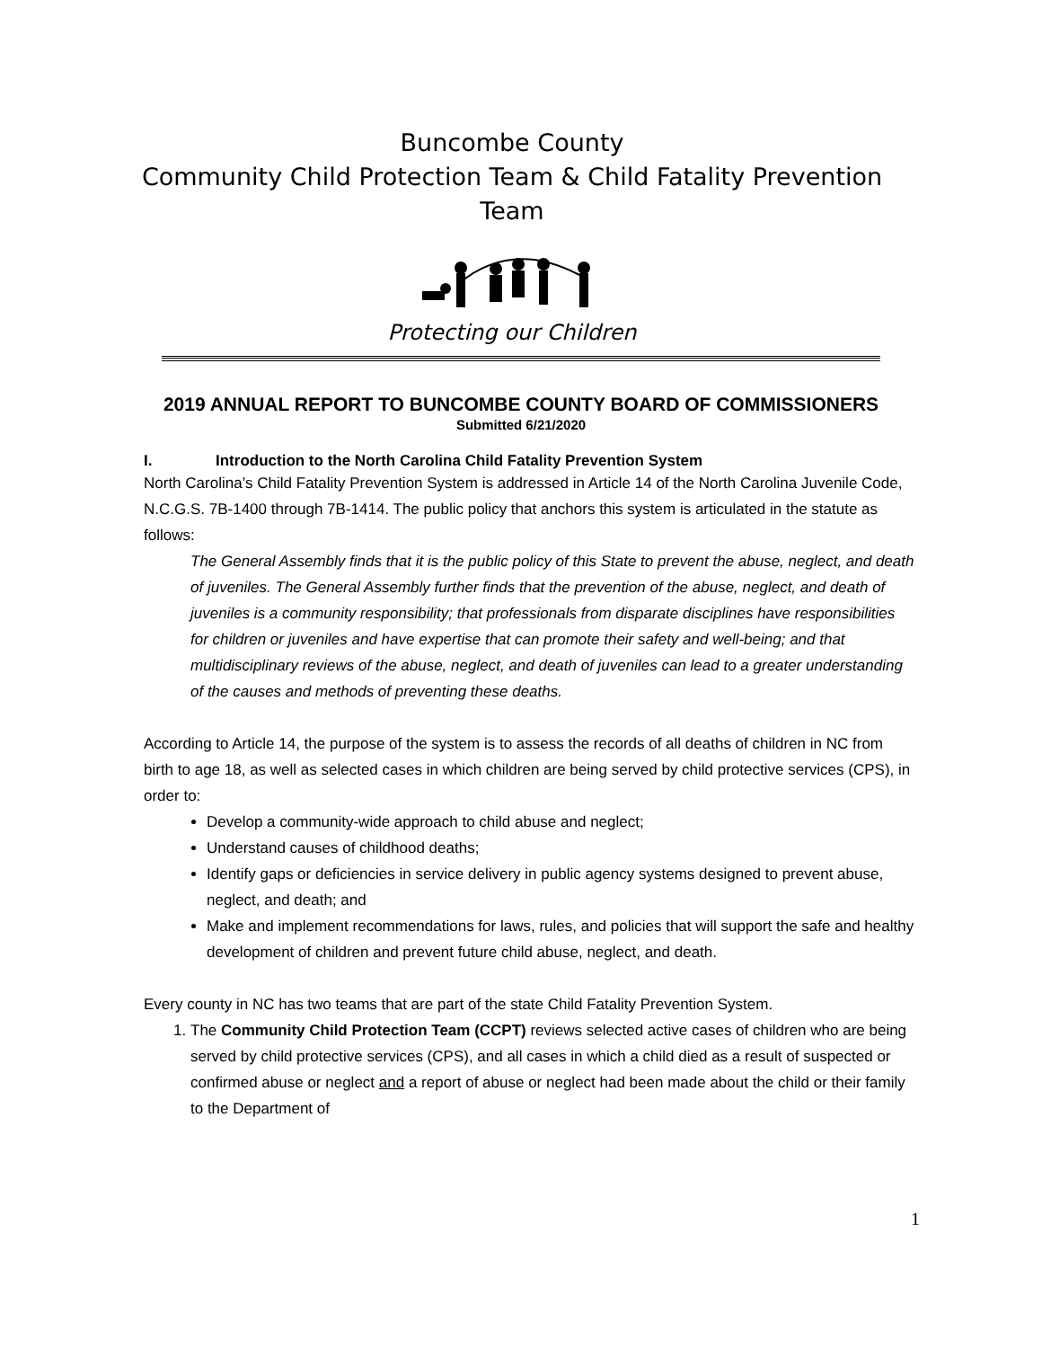Buncombe County
Community Child Protection Team & Child Fatality Prevention Team
Protecting our Children
2019 ANNUAL REPORT TO BUNCOMBE COUNTY BOARD OF COMMISSIONERS
Submitted 6/21/2020
I. Introduction to the North Carolina Child Fatality Prevention System
North Carolina’s Child Fatality Prevention System is addressed in Article 14 of the North Carolina Juvenile Code, N.C.G.S. 7B-1400 through 7B-1414. The public policy that anchors this system is articulated in the statute as follows:
The General Assembly finds that it is the public policy of this State to prevent the abuse, neglect, and death of juveniles. The General Assembly further finds that the prevention of the abuse, neglect, and death of juveniles is a community responsibility; that professionals from disparate disciplines have responsibilities for children or juveniles and have expertise that can promote their safety and well-being; and that multidisciplinary reviews of the abuse, neglect, and death of juveniles can lead to a greater understanding of the causes and methods of preventing these deaths.
According to Article 14, the purpose of the system is to assess the records of all deaths of children in NC from birth to age 18, as well as selected cases in which children are being served by child protective services (CPS), in order to:
Develop a community-wide approach to child abuse and neglect;
Understand causes of childhood deaths;
Identify gaps or deficiencies in service delivery in public agency systems designed to prevent abuse, neglect, and death; and
Make and implement recommendations for laws, rules, and policies that will support the safe and healthy development of children and prevent future child abuse, neglect, and death.
Every county in NC has two teams that are part of the state Child Fatality Prevention System.
1. The Community Child Protection Team (CCPT) reviews selected active cases of children who are being served by child protective services (CPS), and all cases in which a child died as a result of suspected or confirmed abuse or neglect and a report of abuse or neglect had been made about the child or their family to the Department of
1